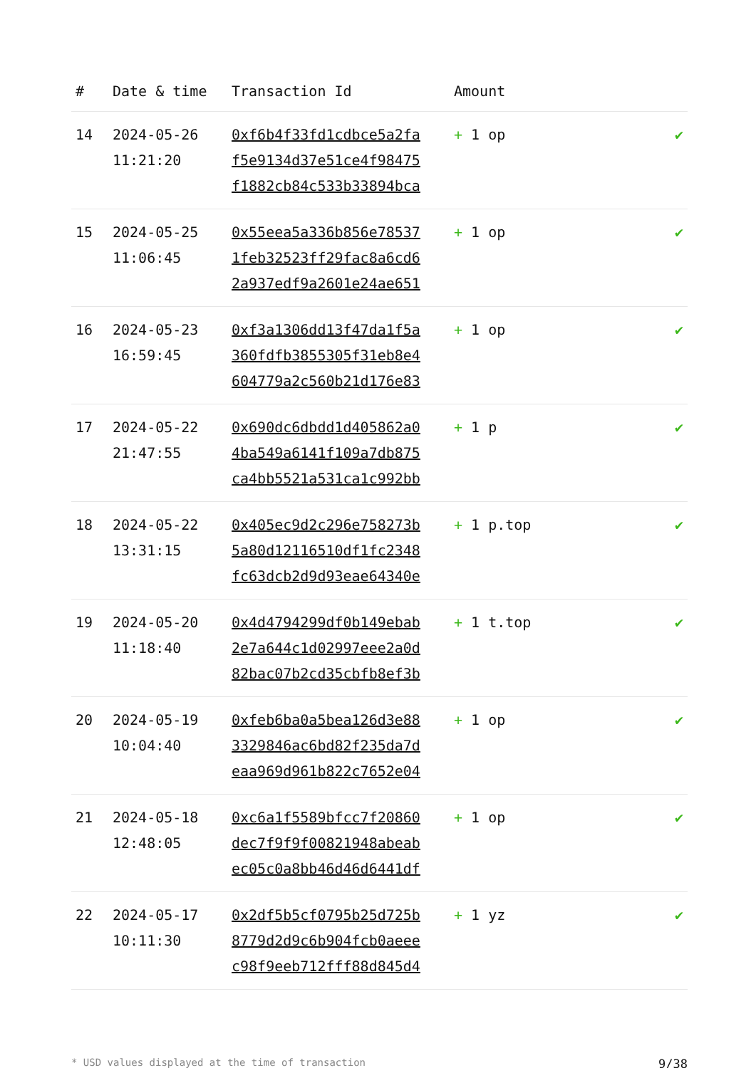| # | Date & time | Transaction Id | Amount | |
| --- | --- | --- | --- | --- |
| 14 | 2024-05-26 11:21:20 | 0xf6b4f33fd1cdbce5a2fa f5e9134d37e51ce4f98475 f1882cb84c533b33894bca | + 1 op | ✔ |
| 15 | 2024-05-25 11:06:45 | 0x55eea5a336b856e78537 1feb32523ff29fac8a6cd6 2a937edf9a2601e24ae651 | + 1 op | ✔ |
| 16 | 2024-05-23 16:59:45 | 0xf3a1306dd13f47da1f5a 360fdfb3855305f31eb8e4 604779a2c560b21d176e83 | + 1 op | ✔ |
| 17 | 2024-05-22 21:47:55 | 0x690dc6dbdd1d405862a0 4ba549a6141f109a7db875 ca4bb5521a531ca1c992bb | + 1 p | ✔ |
| 18 | 2024-05-22 13:31:15 | 0x405ec9d2c296e758273b 5a80d12116510df1fc2348 fc63dcb2d9d93eae64340e | + 1 p.top | ✔ |
| 19 | 2024-05-20 11:18:40 | 0x4d4794299df0b149ebab 2e7a644c1d02997eee2a0d 82bac07b2cd35cbfb8ef3b | + 1 t.top | ✔ |
| 20 | 2024-05-19 10:04:40 | 0xfeb6ba0a5bea126d3e88 3329846ac6bd82f235da7d eaa969d961b822c7652e04 | + 1 op | ✔ |
| 21 | 2024-05-18 12:48:05 | 0xc6a1f5589bfcc7f20860 dec7f9f9f00821948abeab ec05c0a8bb46d46d6441df | + 1 op | ✔ |
| 22 | 2024-05-17 10:11:30 | 0x2df5b5cf0795b25d725b 8779d2d9c6b904fcb0aeee c98f9eeb712fff88d845d4 | + 1 yz | ✔ |
* USD values displayed at the time of transaction 9/38